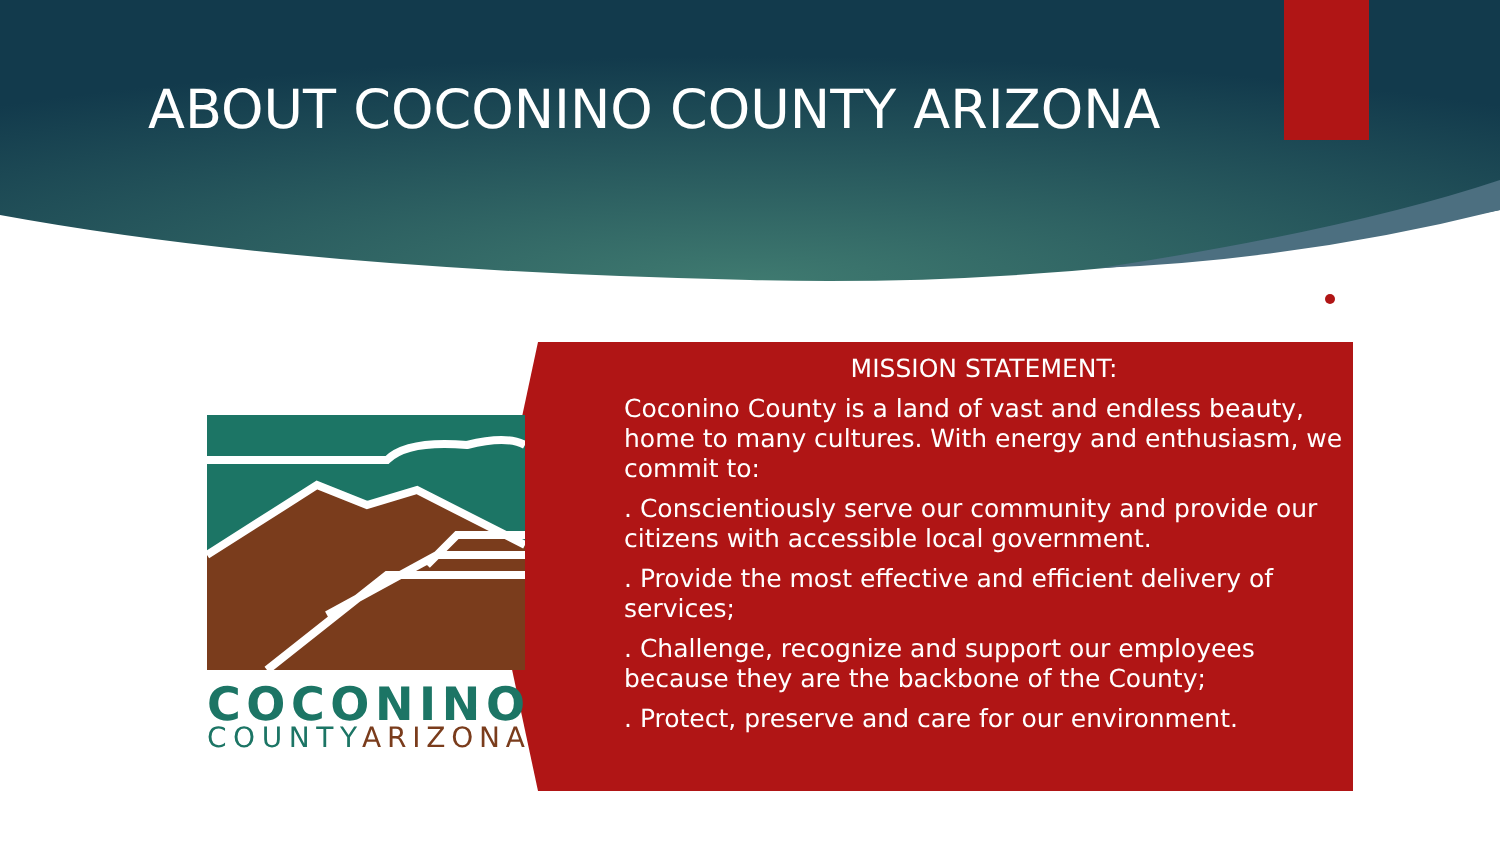ABOUT COCONINO COUNTY ARIZONA
COCONINO
COUNTY
ARIZONA
MISSION STATEMENT:
Coconino County is a land of vast and endless beauty, home to many cultures. With energy and enthusiasm, we commit to:
. Conscientiously serve our community and provide our citizens with accessible local government.
. Provide the most effective and efficient delivery of services;
. Challenge, recognize and support our employees because they are the backbone of the County;
. Protect, preserve and care for our environment.